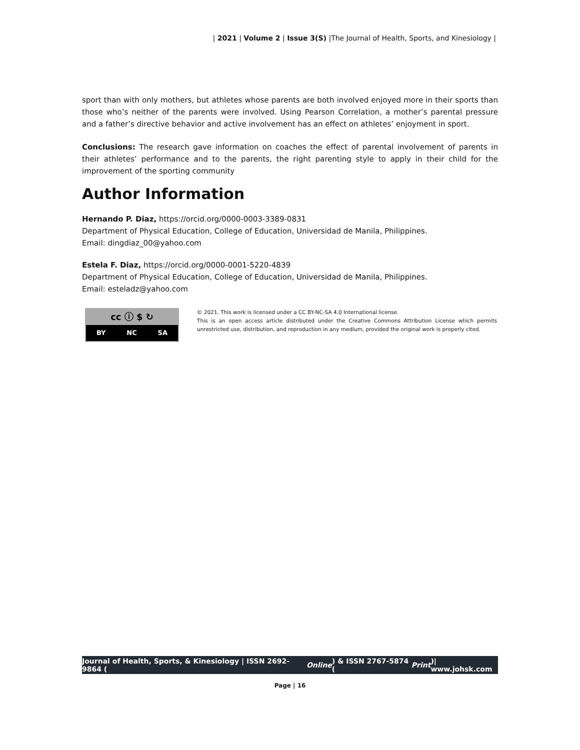| 2021 | Volume 2 | Issue 3(S) |The Journal of Health, Sports, and Kinesiology |
sport than with only mothers, but athletes whose parents are both involved enjoyed more in their sports than those who’s neither of the parents were involved. Using Pearson Correlation, a mother’s parental pressure and a father’s directive behavior and active involvement has an effect on athletes’ enjoyment in sport.
Conclusions: The research gave information on coaches the effect of parental involvement of parents in their athletes’ performance and to the parents, the right parenting style to apply in their child for the improvement of the sporting community
Author Information
Hernando P. Diaz, https://orcid.org/0000-0003-3389-0831
Department of Physical Education, College of Education, Universidad de Manila, Philippines.
Email: dingdiaz_00@yahoo.com
Estela F. Diaz, https://orcid.org/0000-0001-5220-4839
Department of Physical Education, College of Education, Universidad de Manila, Philippines.
Email: esteladz@yahoo.com
cc ⓘ $ ↻
BY NC SA
© 2021. This work is licensed under a CC BY-NC-SA 4.0 International license.
This is an open access article distributed under the Creative Commons Attribution License which permits unrestricted use, distribution, and reproduction in any medium, provided the original work is properly cited.
Journal of Health, Sports, & Kinesiology | ISSN 2692-9864 (Online) & ISSN 2767-5874 (Print)| www.johsk.com
Page | 16